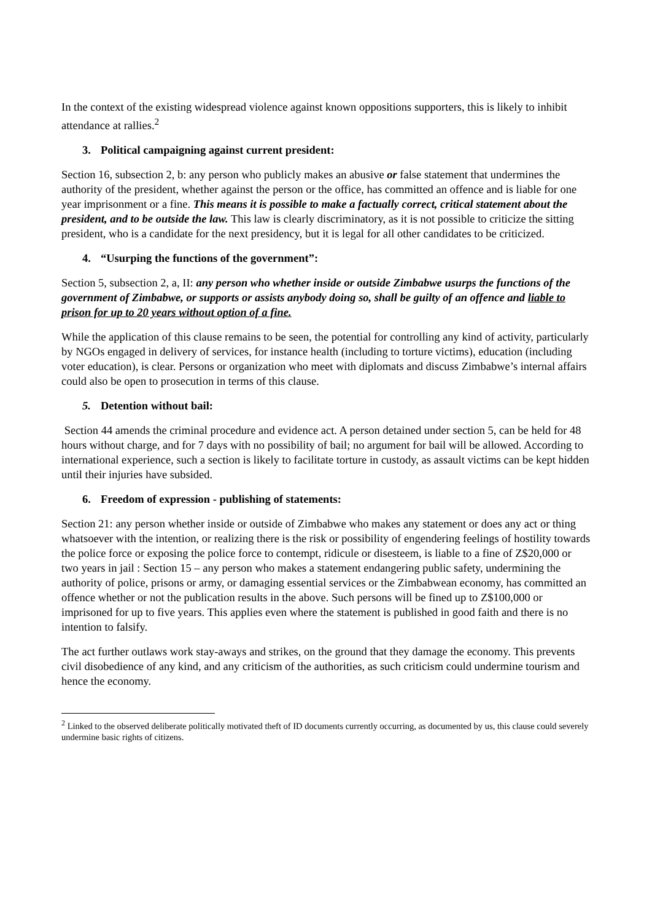In the context of the existing widespread violence against known oppositions supporters, this is likely to inhibit attendance at rallies.<sup>2</sup>
3. Political campaigning against current president:
Section 16, subsection 2, b: any person who publicly makes an abusive or false statement that undermines the authority of the president, whether against the person or the office, has committed an offence and is liable for one year imprisonment or a fine. This means it is possible to make a factually correct, critical statement about the president, and to be outside the law. This law is clearly discriminatory, as it is not possible to criticize the sitting president, who is a candidate for the next presidency, but it is legal for all other candidates to be criticized.
4. “Usurping the functions of the government”:
Section 5, subsection 2, a, II: any person who whether inside or outside Zimbabwe usurps the functions of the government of Zimbabwe, or supports or assists anybody doing so, shall be guilty of an offence and liable to prison for up to 20 years without option of a fine.
While the application of this clause remains to be seen, the potential for controlling any kind of activity, particularly by NGOs engaged in delivery of services, for instance health (including to torture victims), education (including voter education), is clear. Persons or organization who meet with diplomats and discuss Zimbabwe’s internal affairs could also be open to prosecution in terms of this clause.
5. Detention without bail:
Section 44 amends the criminal procedure and evidence act. A person detained under section 5, can be held for 48 hours without charge, and for 7 days with no possibility of bail; no argument for bail will be allowed. According to international experience, such a section is likely to facilitate torture in custody, as assault victims can be kept hidden until their injuries have subsided.
6. Freedom of expression - publishing of statements:
Section 21: any person whether inside or outside of Zimbabwe who makes any statement or does any act or thing whatsoever with the intention, or realizing there is the risk or possibility of engendering feelings of hostility towards the police force or exposing the police force to contempt, ridicule or disesteem, is liable to a fine of Z$20,000 or two years in jail : Section 15 – any person who makes a statement endangering public safety, undermining the authority of police, prisons or army, or damaging essential services or the Zimbabwean economy, has committed an offence whether or not the publication results in the above. Such persons will be fined up to Z$100,000 or imprisoned for up to five years. This applies even where the statement is published in good faith and there is no intention to falsify.
The act further outlaws work stay-aways and strikes, on the ground that they damage the economy. This prevents civil disobedience of any kind, and any criticism of the authorities, as such criticism could undermine tourism and hence the economy.
<sup>2</sup> Linked to the observed deliberate politically motivated theft of ID documents currently occurring, as documented by us, this clause could severely undermine basic rights of citizens.